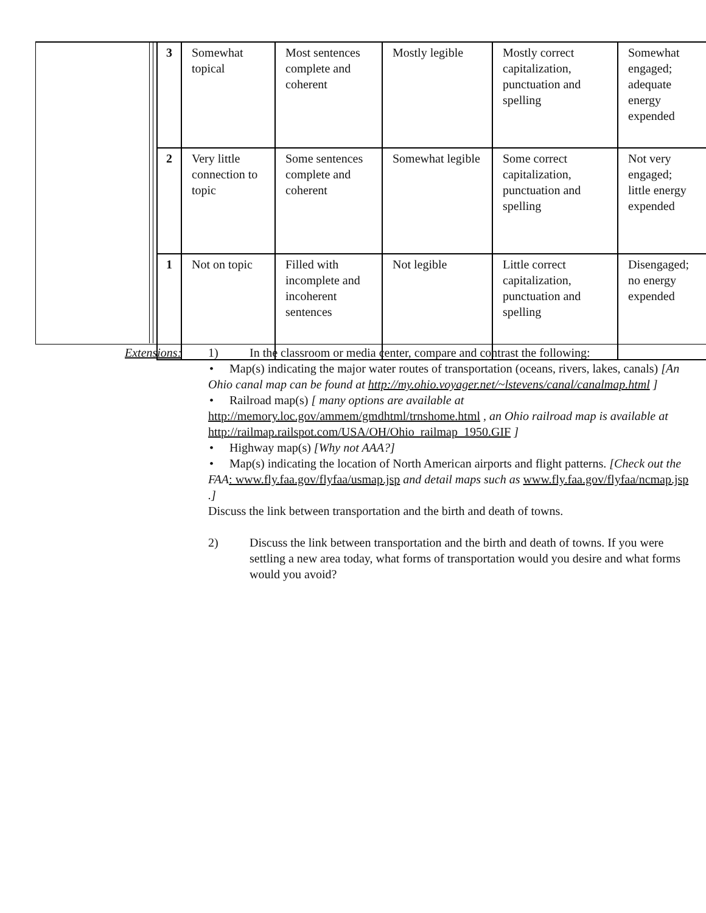| 3 | Somewhat topical | Most sentences complete and coherent | Mostly legible | Mostly correct capitalization, punctuation and spelling | Somewhat engaged; adequate energy expended |
| 2 | Very little connection to topic | Some sentences complete and coherent | Somewhat legible | Some correct capitalization, punctuation and spelling | Not very engaged; little energy expended |
| 1 | Not on topic | Filled with incomplete and incoherent sentences | Not legible | Little correct capitalization, punctuation and spelling | Disengaged; no energy expended |
Extensions:
1) In the classroom or media center, compare and contrast the following:
• Map(s) indicating the major water routes of transportation (oceans, rivers, lakes, canals) [An Ohio canal map can be found at http://my.ohio.voyager.net/~lstevens/canal/canalmap.html ]
• Railroad map(s) [ many options are available at http://memory.loc.gov/ammem/gmdhtml/trnshome.html , an Ohio railroad map is available at http://railmap.railspot.com/USA/OH/Ohio_railmap_1950.GIF ]
• Highway map(s) [Why not AAA?]
• Map(s) indicating the location of North American airports and flight patterns. [Check out the FAA: www.fly.faa.gov/flyfaa/usmap.jsp and detail maps such as www.fly.faa.gov/flyfaa/ncmap.jsp .]
Discuss the link between transportation and the birth and death of towns.
2) Discuss the link between transportation and the birth and death of towns. If you were settling a new area today, what forms of transportation would you desire and what forms would you avoid?